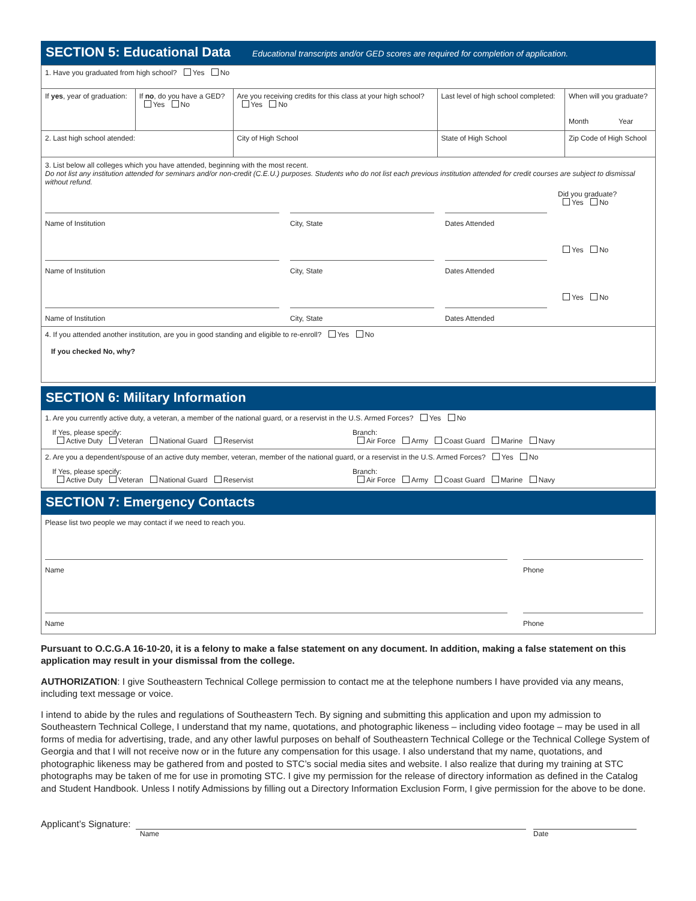SECTION 5: Educational Data Educational transcripts and/or GED scores are required for completion of application.
| 1. Have you graduated from high school? Yes No | | | | |
| If yes , year of graduation: | If no , do you have a GED? Yes No | Are you receiving credits for this class at your high school? Yes No | Last level of high school completed: | When will you graduate? Month Year |
| 2. Last high school atended: | | City of High School | State of High School | Zip Code of High School |
3. List below all colleges which you have attended, beginning with the most recent.
Do not list any institution attended for seminars and/or non-credit (C.E.U.) purposes. Students who do not list each previous institution attended for credit courses are subject to dismissal without refund.
Did you graduate?
Yes No
Name of Institution
City, State
Dates Attended
Yes No
Name of Institution
City, State
Dates Attended
Yes No
Name of Institution
City, State
Dates Attended
4. If you attended another institution, are you in good standing and eligible to re-enroll? Yes No
If you checked No, why?
SECTION 6: Military Information
1. Are you currently active duty, a veteran, a member of the national guard, or a reservist in the U.S. Armed Forces? Yes No
If Yes, please specify:
Active Duty Veteran National Guard Reservist
Branch:
Air Force Army Coast Guard Marine Navy
2. Are you a dependent/spouse of an active duty member, veteran, member of the national guard, or a reservist in the U.S. Armed Forces? Yes No
If Yes, please specify:
Active Duty Veteran National Guard Reservist
Branch:
Air Force Army Coast Guard Marine Navy
SECTION 7: Emergency Contacts
Please list two people we may contact if we need to reach you.
Name
Phone
Name
Phone
Pursuant to O.C.G.A 16-10-20, it is a felony to make a false statement on any document. In addition, making a false statement on this application may result in your dismissal from the college.
AUTHORIZATION: I give Southeastern Technical College permission to contact me at the telephone numbers I have provided via any means, including text message or voice.
I intend to abide by the rules and regulations of Southeastern Tech. By signing and submitting this application and upon my admission to Southeastern Technical College, I understand that my name, quotations, and photographic likeness – including video footage – may be used in all forms of media for advertising, trade, and any other lawful purposes on behalf of Southeastern Technical College or the Technical College System of Georgia and that I will not receive now or in the future any compensation for this usage. I also understand that my name, quotations, and photographic likeness may be gathered from and posted to STC’s social media sites and website. I also realize that during my training at STC photographs may be taken of me for use in promoting STC. I give my permission for the release of directory information as defined in the Catalog and Student Handbook. Unless I notify Admissions by filling out a Directory Information Exclusion Form, I give permission for the above to be done.
Applicant’s Signature:
Name Date